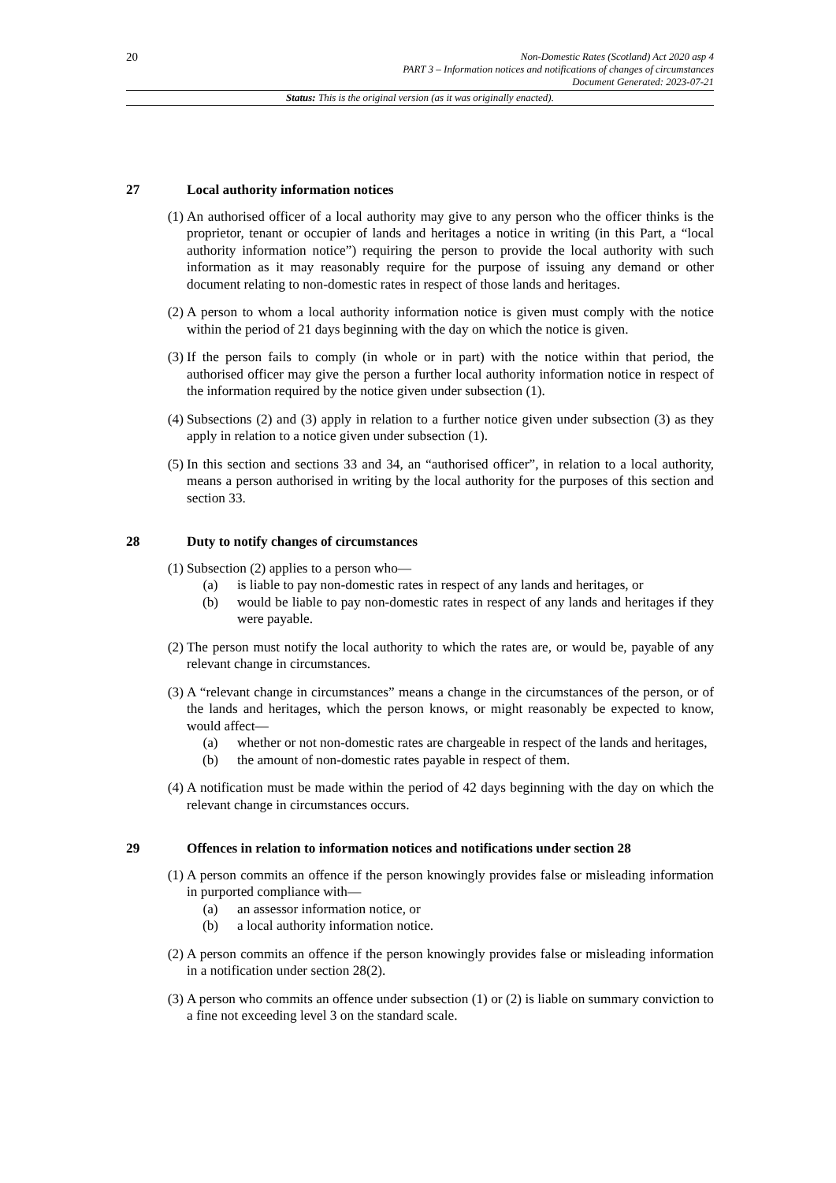20
Non-Domestic Rates (Scotland) Act 2020 asp 4
PART 3 – Information notices and notifications of changes of circumstances
Document Generated: 2023-07-21
Status: This is the original version (as it was originally enacted).
27 Local authority information notices
(1) An authorised officer of a local authority may give to any person who the officer thinks is the proprietor, tenant or occupier of lands and heritages a notice in writing (in this Part, a “local authority information notice”) requiring the person to provide the local authority with such information as it may reasonably require for the purpose of issuing any demand or other document relating to non-domestic rates in respect of those lands and heritages.
(2) A person to whom a local authority information notice is given must comply with the notice within the period of 21 days beginning with the day on which the notice is given.
(3) If the person fails to comply (in whole or in part) with the notice within that period, the authorised officer may give the person a further local authority information notice in respect of the information required by the notice given under subsection (1).
(4) Subsections (2) and (3) apply in relation to a further notice given under subsection (3) as they apply in relation to a notice given under subsection (1).
(5) In this section and sections 33 and 34, an “authorised officer”, in relation to a local authority, means a person authorised in writing by the local authority for the purposes of this section and section 33.
28 Duty to notify changes of circumstances
(1) Subsection (2) applies to a person who—
(a) is liable to pay non-domestic rates in respect of any lands and heritages, or
(b) would be liable to pay non-domestic rates in respect of any lands and heritages if they were payable.
(2) The person must notify the local authority to which the rates are, or would be, payable of any relevant change in circumstances.
(3) A “relevant change in circumstances” means a change in the circumstances of the person, or of the lands and heritages, which the person knows, or might reasonably be expected to know, would affect—
(a) whether or not non-domestic rates are chargeable in respect of the lands and heritages,
(b) the amount of non-domestic rates payable in respect of them.
(4) A notification must be made within the period of 42 days beginning with the day on which the relevant change in circumstances occurs.
29 Offences in relation to information notices and notifications under section 28
(1) A person commits an offence if the person knowingly provides false or misleading information in purported compliance with—
(a) an assessor information notice, or
(b) a local authority information notice.
(2) A person commits an offence if the person knowingly provides false or misleading information in a notification under section 28(2).
(3) A person who commits an offence under subsection (1) or (2) is liable on summary conviction to a fine not exceeding level 3 on the standard scale.